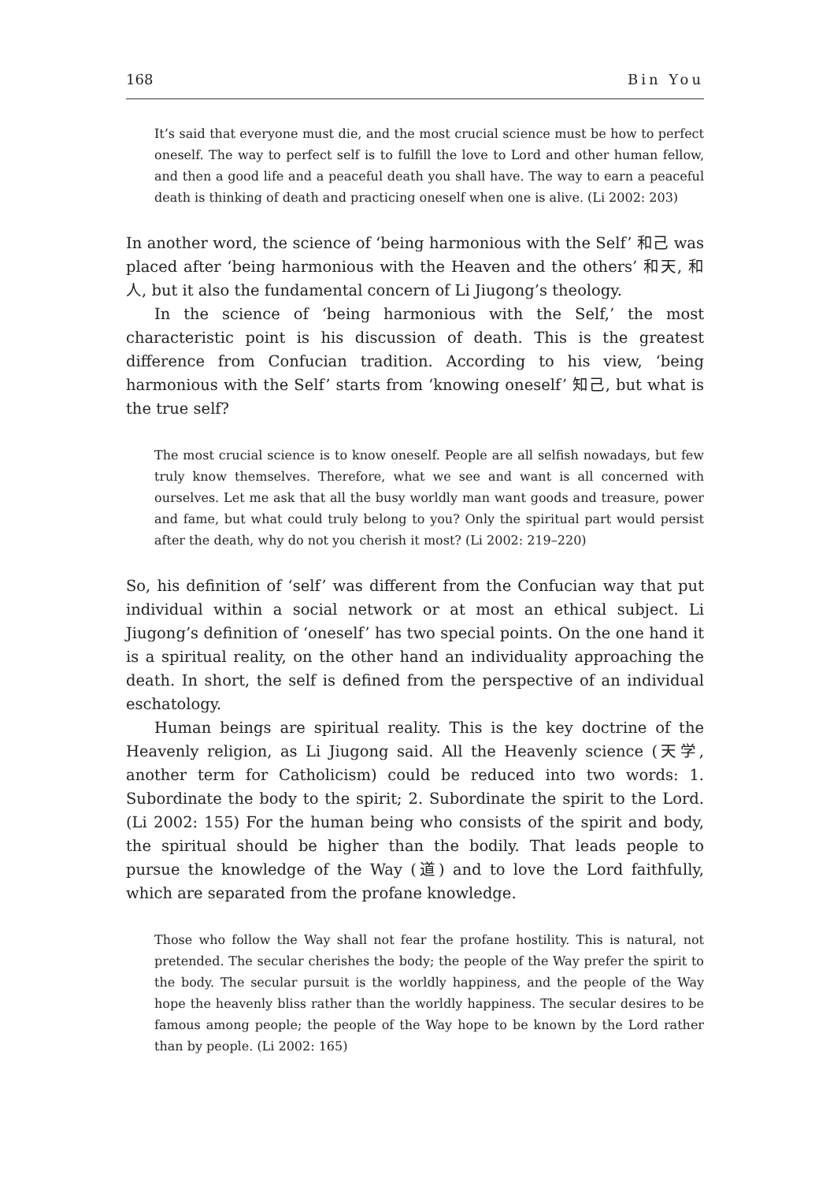168 Bin You
It’s said that everyone must die, and the most crucial science must be how to perfect oneself. The way to perfect self is to fulfill the love to Lord and other human fellow, and then a good life and a peaceful death you shall have. The way to earn a peaceful death is thinking of death and practicing oneself when one is alive. (Li 2002: 203)
In another word, the science of ‘being harmonious with the Self’ 和己 was placed after ‘being harmonious with the Heaven and the others’ 和天, 和人, but it also the fundamental concern of Li Jiugong’s theology.
In the science of ‘being harmonious with the Self,’ the most characteristic point is his discussion of death. This is the greatest difference from Confucian tradition. According to his view, ‘being harmonious with the Self’ starts from ‘knowing oneself’ 知己, but what is the true self?
The most crucial science is to know oneself. People are all selfish nowadays, but few truly know themselves. Therefore, what we see and want is all concerned with ourselves. Let me ask that all the busy worldly man want goods and treasure, power and fame, but what could truly belong to you? Only the spiritual part would persist after the death, why do not you cherish it most? (Li 2002: 219–220)
So, his definition of ‘self’ was different from the Confucian way that put individual within a social network or at most an ethical subject. Li Jiugong’s definition of ‘oneself’ has two special points. On the one hand it is a spiritual reality, on the other hand an individuality approaching the death. In short, the self is defined from the perspective of an individual eschatology.
Human beings are spiritual reality. This is the key doctrine of the Heavenly religion, as Li Jiugong said. All the Heavenly science (天学, another term for Catholicism) could be reduced into two words: 1. Subordinate the body to the spirit; 2. Subordinate the spirit to the Lord. (Li 2002: 155) For the human being who consists of the spirit and body, the spiritual should be higher than the bodily. That leads people to pursue the knowledge of the Way (道) and to love the Lord faithfully, which are separated from the profane knowledge.
Those who follow the Way shall not fear the profane hostility. This is natural, not pretended. The secular cherishes the body; the people of the Way prefer the spirit to the body. The secular pursuit is the worldly happiness, and the people of the Way hope the heavenly bliss rather than the worldly happiness. The secular desires to be famous among people; the people of the Way hope to be known by the Lord rather than by people. (Li 2002: 165)